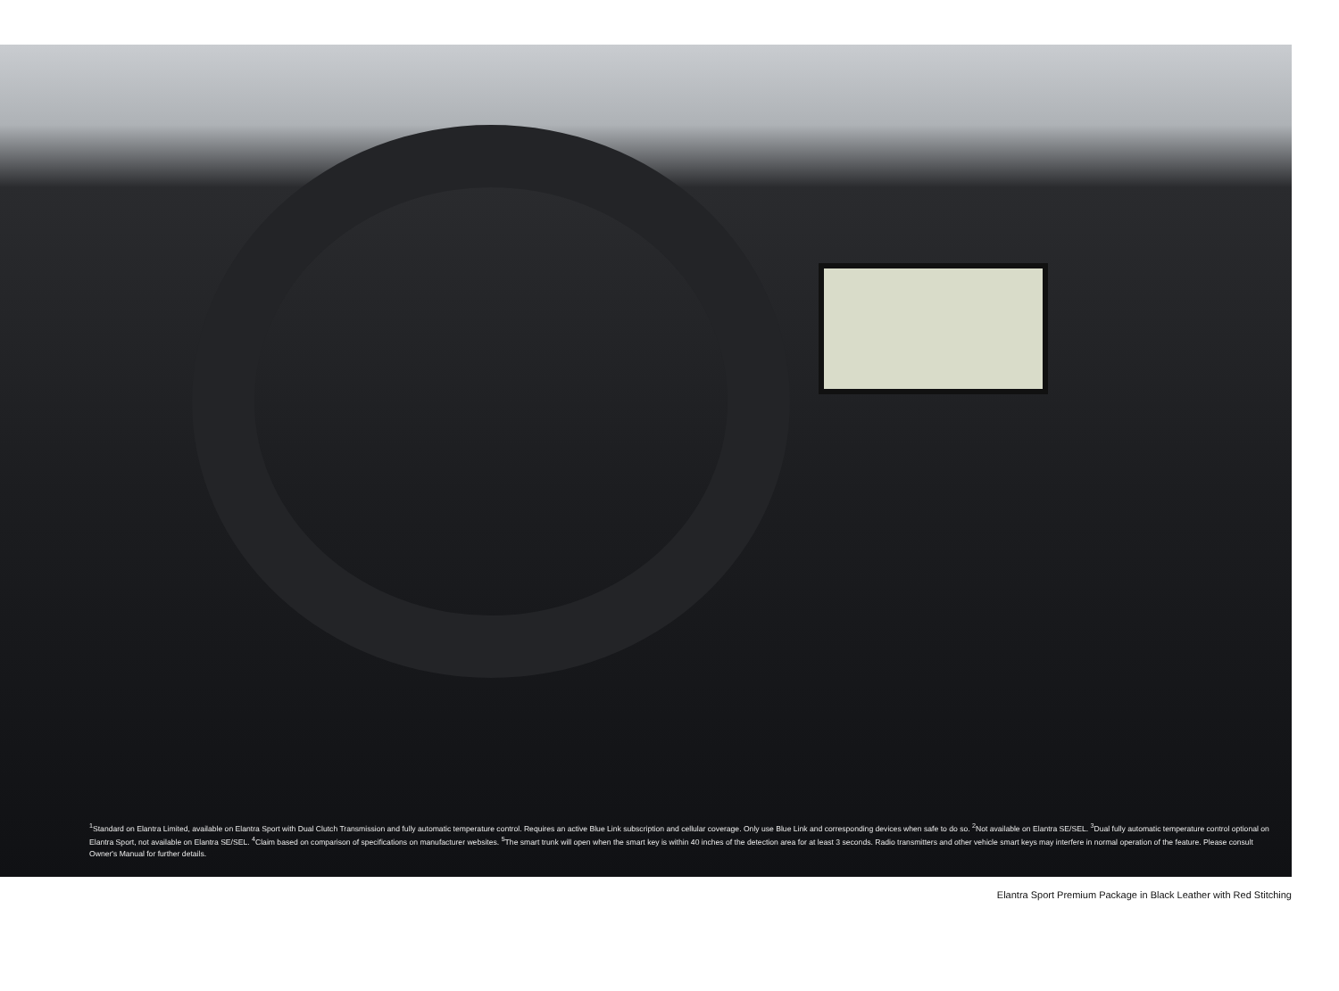<sup>1</sup> Standard on Elantra Limited, available on Elantra Sport with Dual Clutch Transmission and fully automatic temperature control. Requires an active Blue Link subscription and cellular coverage. Only use Blue Link and corresponding devices when safe to do so. <sup>2</sup>Not available on Elantra SE/SEL. <sup>3</sup>Dual fully automatic temperature control optional on Elantra Sport, not available on Elantra SE/SEL. <sup>4</sup>Claim based on comparison of specifications on manufacturer websites. <sup>5</sup>The smart trunk will open when the smart key is within 40 inches of the detection area for at least 3 seconds. Radio transmitters and other vehicle smart keys may interfere in normal operation of the feature. Please consult Owner's Manual for further details.
Elantra Sport Premium Package in Black Leather with Red Stitching